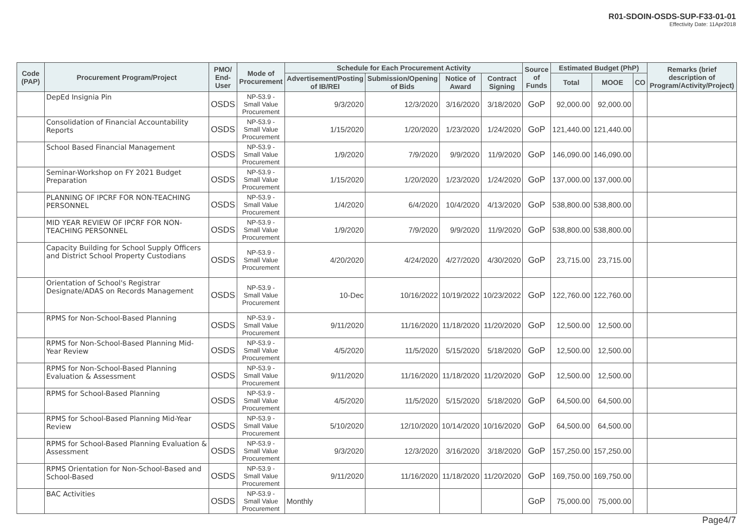R01-SDOIN-OSDS-SUP-F33-01-01
Effectivity Date: 11Apr2018
| Code (PAP) | Procurement Program/Project | PMO/ End-User | Mode of Procurement | Schedule for Each Procurement Activity | | | | Source of Funds | Estimated Budget (PhP) | | | Remarks (brief description of Program/Activity/Project) |
| --- | --- | --- | --- | --- | --- | --- | --- | --- | --- | --- | --- | --- |
| | | | | Advertisement/Posting of IB/REI | Submission/Opening of Bids | Notice of Award | Contract Signing | | Total | MOOE | CO | |
| | DepEd Insignia Pin | OSDS | NP-53.9 - Small Value Procurement | 9/3/2020 | 12/3/2020 | 3/16/2020 | 3/18/2020 | GoP | 92,000.00 | 92,000.00 | | |
| | Consolidation of Financial Accountability Reports | OSDS | NP-53.9 - Small Value Procurement | 1/15/2020 | 1/20/2020 | 1/23/2020 | 1/24/2020 | GoP | 121,440.00 | 121,440.00 | | |
| | School Based Financial Management | OSDS | NP-53.9 - Small Value Procurement | 1/9/2020 | 7/9/2020 | 9/9/2020 | 11/9/2020 | GoP | 146,090.00 | 146,090.00 | | |
| | Seminar-Workshop on FY 2021 Budget Preparation | OSDS | NP-53.9 - Small Value Procurement | 1/15/2020 | 1/20/2020 | 1/23/2020 | 1/24/2020 | GoP | 137,000.00 | 137,000.00 | | |
| | PLANNING OF IPCRF FOR NON-TEACHING PERSONNEL | OSDS | NP-53.9 - Small Value Procurement | 1/4/2020 | 6/4/2020 | 10/4/2020 | 4/13/2020 | GoP | 538,800.00 | 538,800.00 | | |
| | MID YEAR REVIEW OF IPCRF FOR NON-TEACHING PERSONNEL | OSDS | NP-53.9 - Small Value Procurement | 1/9/2020 | 7/9/2020 | 9/9/2020 | 11/9/2020 | GoP | 538,800.00 | 538,800.00 | | |
| | Capacity Building for School Supply Officers and District School Property Custodians | OSDS | NP-53.9 - Small Value Procurement | 4/20/2020 | 4/24/2020 | 4/27/2020 | 4/30/2020 | GoP | 23,715.00 | 23,715.00 | | |
| | Orientation of School's Registrar Designate/ADAS on Records Management | OSDS | NP-53.9 - Small Value Procurement | 10-Dec | 10/16/2022 | 10/19/2022 | 10/23/2022 | GoP | 122,760.00 | 122,760.00 | | |
| | RPMS for Non-School-Based Planning | OSDS | NP-53.9 - Small Value Procurement | 9/11/2020 | 11/16/2020 | 11/18/2020 | 11/20/2020 | GoP | 12,500.00 | 12,500.00 | | |
| | RPMS for Non-School-Based Planning Mid-Year Review | OSDS | NP-53.9 - Small Value Procurement | 4/5/2020 | 11/5/2020 | 5/15/2020 | 5/18/2020 | GoP | 12,500.00 | 12,500.00 | | |
| | RPMS for Non-School-Based Planning Evaluation & Assessment | OSDS | NP-53.9 - Small Value Procurement | 9/11/2020 | 11/16/2020 | 11/18/2020 | 11/20/2020 | GoP | 12,500.00 | 12,500.00 | | |
| | RPMS for School-Based Planning | OSDS | NP-53.9 - Small Value Procurement | 4/5/2020 | 11/5/2020 | 5/15/2020 | 5/18/2020 | GoP | 64,500.00 | 64,500.00 | | |
| | RPMS for School-Based Planning Mid-Year Review | OSDS | NP-53.9 - Small Value Procurement | 5/10/2020 | 12/10/2020 | 10/14/2020 | 10/16/2020 | GoP | 64,500.00 | 64,500.00 | | |
| | RPMS for School-Based Planning Evaluation & Assessment | OSDS | NP-53.9 - Small Value Procurement | 9/3/2020 | 12/3/2020 | 3/16/2020 | 3/18/2020 | GoP | 157,250.00 | 157,250.00 | | |
| | RPMS Orientation for Non-School-Based and School-Based | OSDS | NP-53.9 - Small Value Procurement | 9/11/2020 | 11/16/2020 | 11/18/2020 | 11/20/2020 | GoP | 169,750.00 | 169,750.00 | | |
| | BAC Activities | OSDS | NP-53.9 - Small Value Procurement | Monthly | | | | GoP | 75,000.00 | 75,000.00 | | |
Page4/7